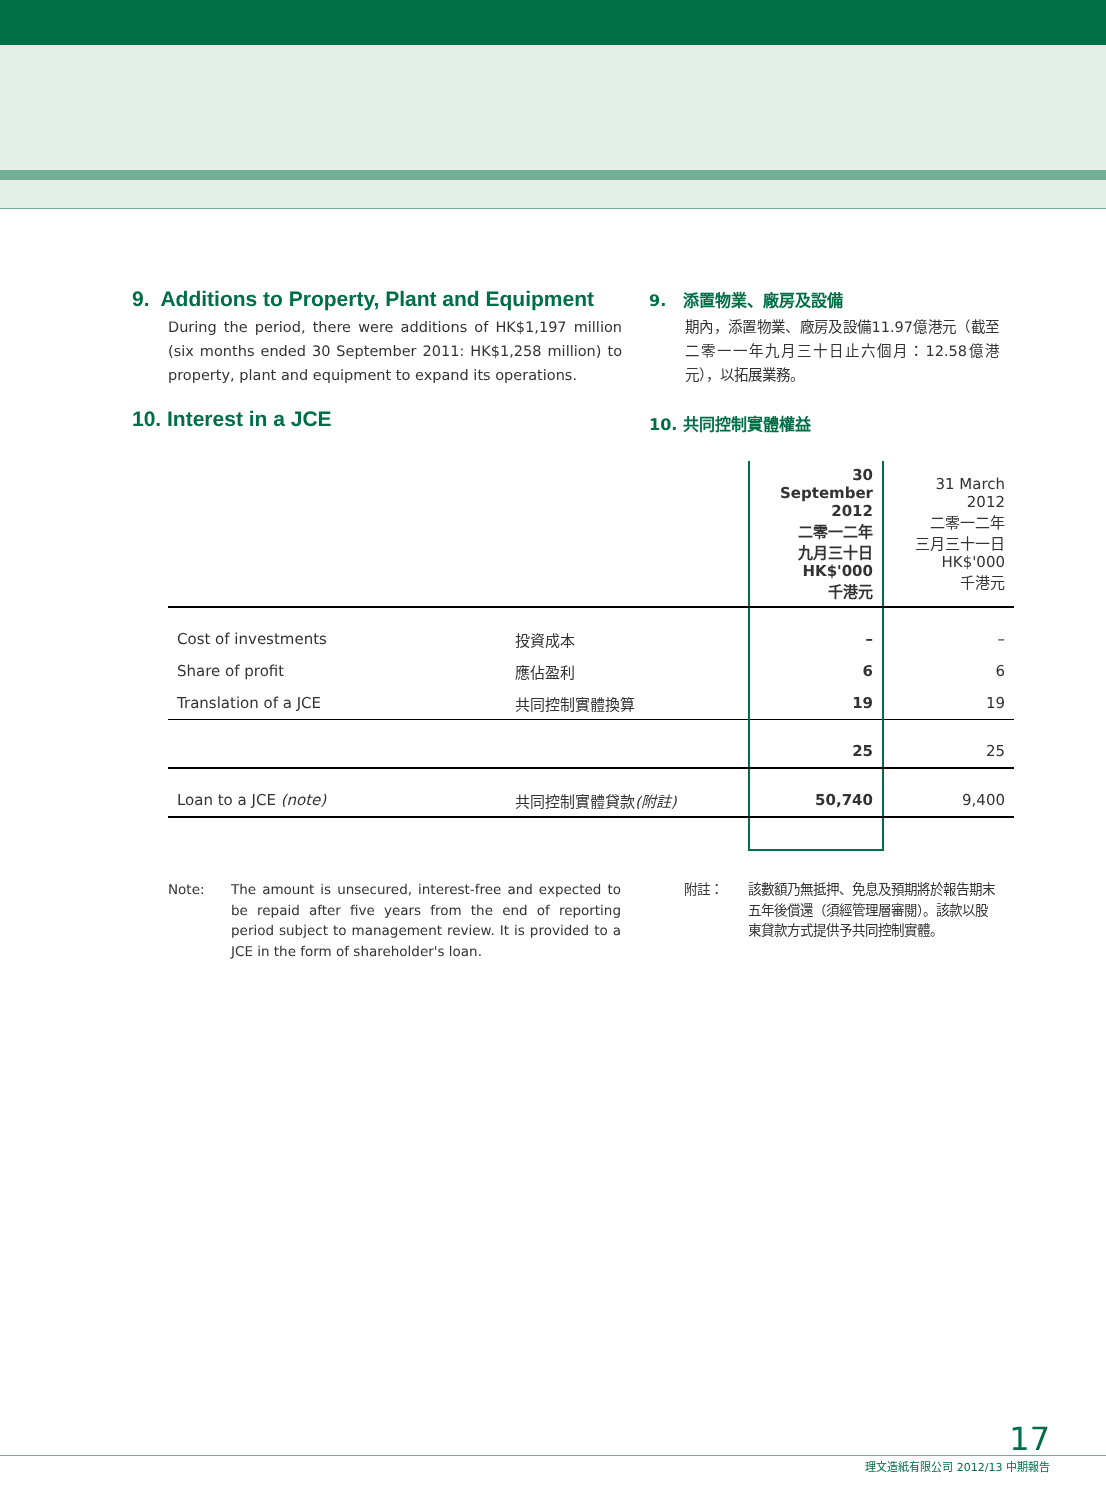9. Additions to Property, Plant and Equipment
During the period, there were additions of HK$1,197 million (six months ended 30 September 2011: HK$1,258 million) to property, plant and equipment to expand its operations.
10. Interest in a JCE
9. 添置物業、廠房及設備
期內，添置物業、廠房及設備11.97億港元（截至二零一一年九月三十日止六個月：12.58億港元），以拓展業務。
10. 共同控制實體權益
| | | 30 September 2012 二零一二年 九月三十日 HK$'000 千港元 | 31 March 2012 二零一二年 三月三十一日 HK$'000 千港元 |
| --- | --- | --- | --- |
| Cost of investments | 投資成本 | – | – |
| Share of profit | 應佔盈利 | 6 | 6 |
| Translation of a JCE | 共同控制實體換算 | 19 | 19 |
| | | 25 | 25 |
| Loan to a JCE (note) | 共同控制實體貸款 (附註) | 50,740 | 9,400 |
Note: The amount is unsecured, interest-free and expected to be repaid after five years from the end of reporting period subject to management review. It is provided to a JCE in the form of shareholder's loan.
附註： 該數額乃無抵押、免息及預期將於報告期末五年後償還（須經管理層審閱）。該款以股東貸款方式提供予共同控制實體。
17
理文造紙有限公司 2012/13 中期報告